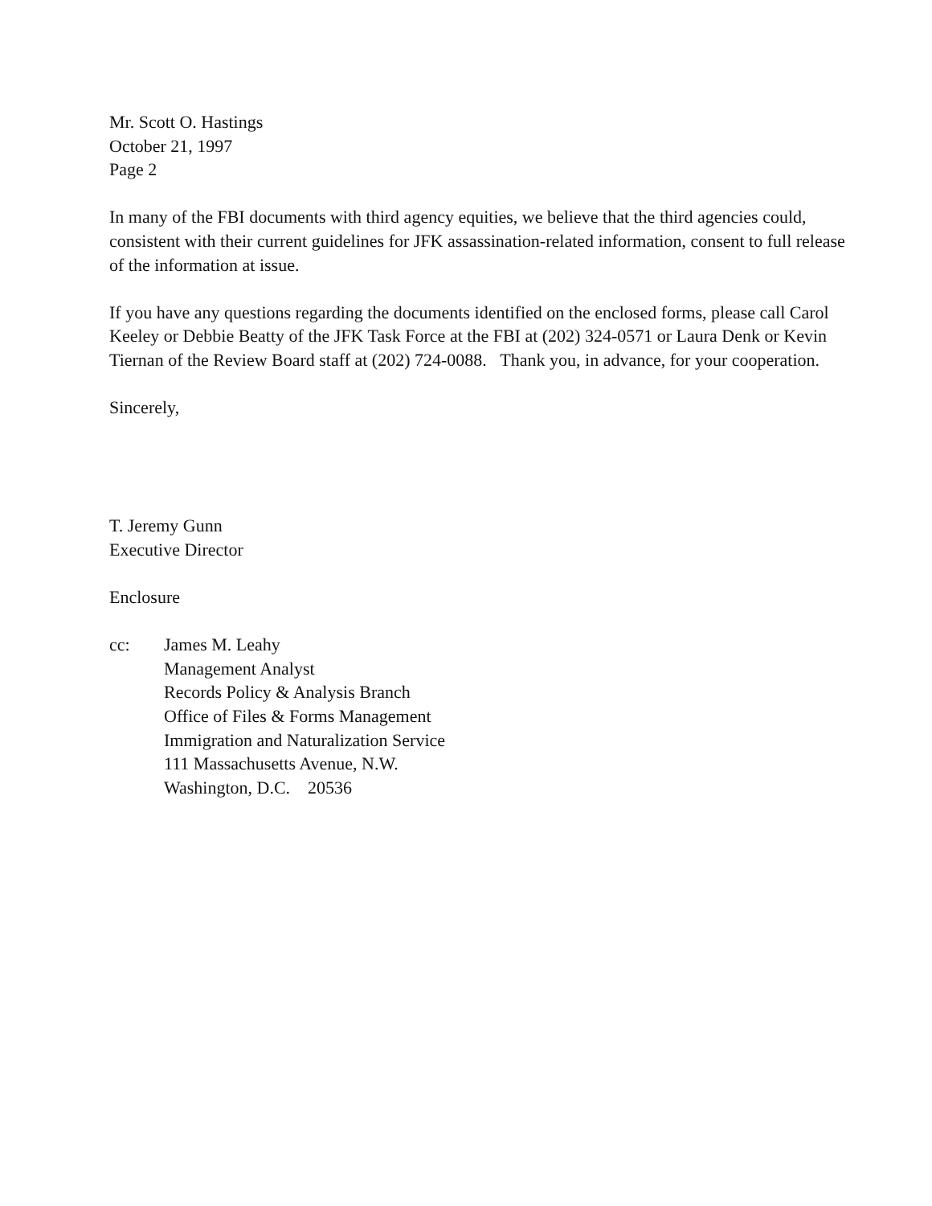Mr. Scott O. Hastings
October 21, 1997
Page 2
In many of the FBI documents with third agency equities, we believe that the third agencies could, consistent with their current guidelines for JFK assassination-related information, consent to full release of the information at issue.
If you have any questions regarding the documents identified on the enclosed forms, please call Carol Keeley or Debbie Beatty of the JFK Task Force at the FBI at (202) 324-0571 or Laura Denk or Kevin Tiernan of the Review Board staff at (202) 724-0088. Thank you, in advance, for your cooperation.
Sincerely,
T. Jeremy Gunn
Executive Director
Enclosure
cc: James M. Leahy
Management Analyst
Records Policy & Analysis Branch
Office of Files & Forms Management
Immigration and Naturalization Service
111 Massachusetts Avenue, N.W.
Washington, D.C. 20536